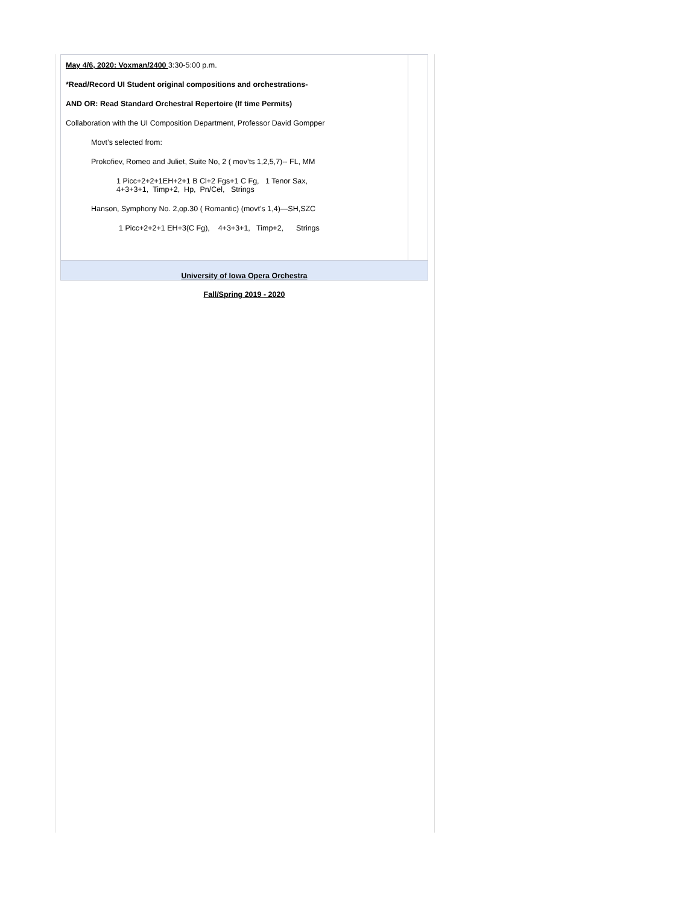| May 4/6, 2020: Voxman/2400 3:30-5:00 p.m. *Read/Record UI Student original compositions and orchestrations- AND OR: Read Standard Orchestral Repertoire (If time Permits) Collaboration with the UI Composition Department, Professor David Gompper Movt’s selected from: Prokofiev, Romeo and Juliet, Suite No, 2 ( mov’ts 1,2,5,7)-- FL, MM 1 Picc+2+2+1EH+2+1 B Cl+2 Fgs+1 C Fg, 1 Tenor Sax, 4+3+3+1, Timp+2, Hp, Pn/Cel, Strings Hanson, Symphony No. 2,op.30 ( Romantic) (movt’s 1,4)—SH,SZC 1 Picc+2+2+1 EH+3(C Fg), 4+3+3+1, Timp+2, Strings | |
| University of Iowa Opera Orchestra | |
Fall/Spring 2019 - 2020